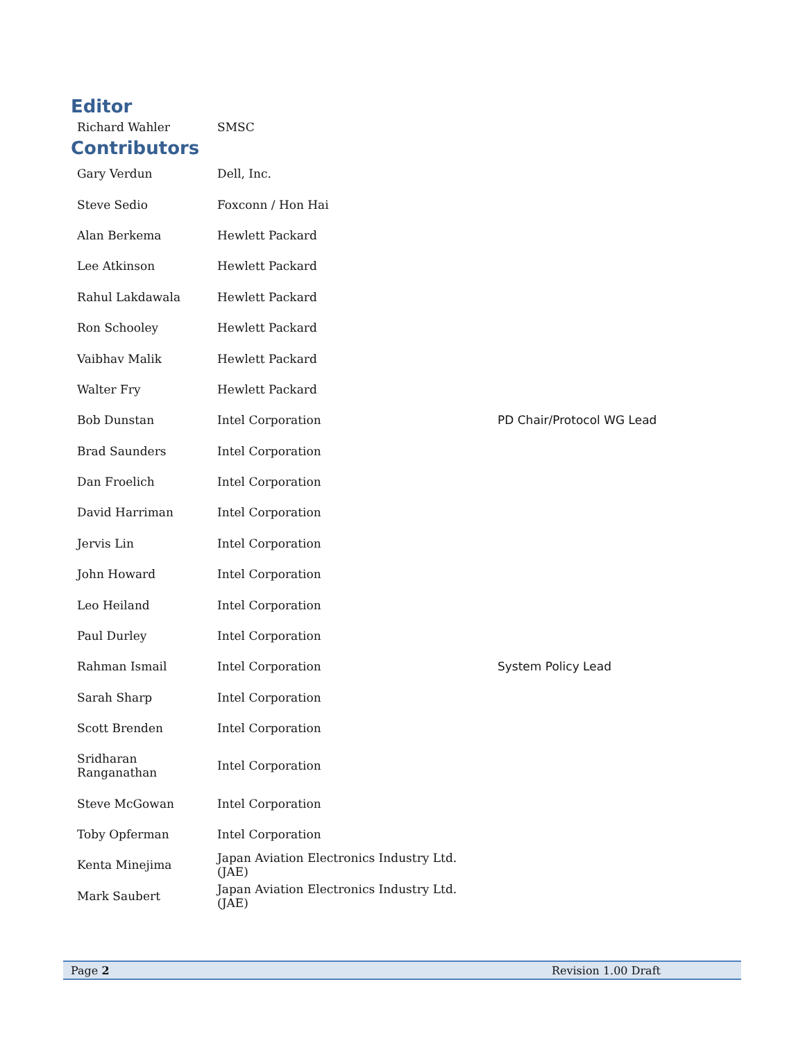Editor
| Richard Wahler | SMSC |
Contributors
| Gary Verdun | Dell, Inc. | |
| Steve Sedio | Foxconn / Hon Hai | |
| Alan Berkema | Hewlett Packard | |
| Lee Atkinson | Hewlett Packard | |
| Rahul Lakdawala | Hewlett Packard | |
| Ron Schooley | Hewlett Packard | |
| Vaibhav Malik | Hewlett Packard | |
| Walter Fry | Hewlett Packard | |
| Bob Dunstan | Intel Corporation | PD Chair/Protocol WG Lead |
| Brad Saunders | Intel Corporation | |
| Dan Froelich | Intel Corporation | |
| David Harriman | Intel Corporation | |
| Jervis Lin | Intel Corporation | |
| John Howard | Intel Corporation | |
| Leo Heiland | Intel Corporation | |
| Paul Durley | Intel Corporation | |
| Rahman Ismail | Intel Corporation | System Policy Lead |
| Sarah Sharp | Intel Corporation | |
| Scott Brenden | Intel Corporation | |
| Sridharan Ranganathan | Intel Corporation | |
| Steve McGowan | Intel Corporation | |
| Toby Opferman | Intel Corporation | |
| Kenta Minejima | Japan Aviation Electronics Industry Ltd. (JAE) | |
| Mark Saubert | Japan Aviation Electronics Industry Ltd. (JAE) | |
Page 2 Revision 1.00 Draft